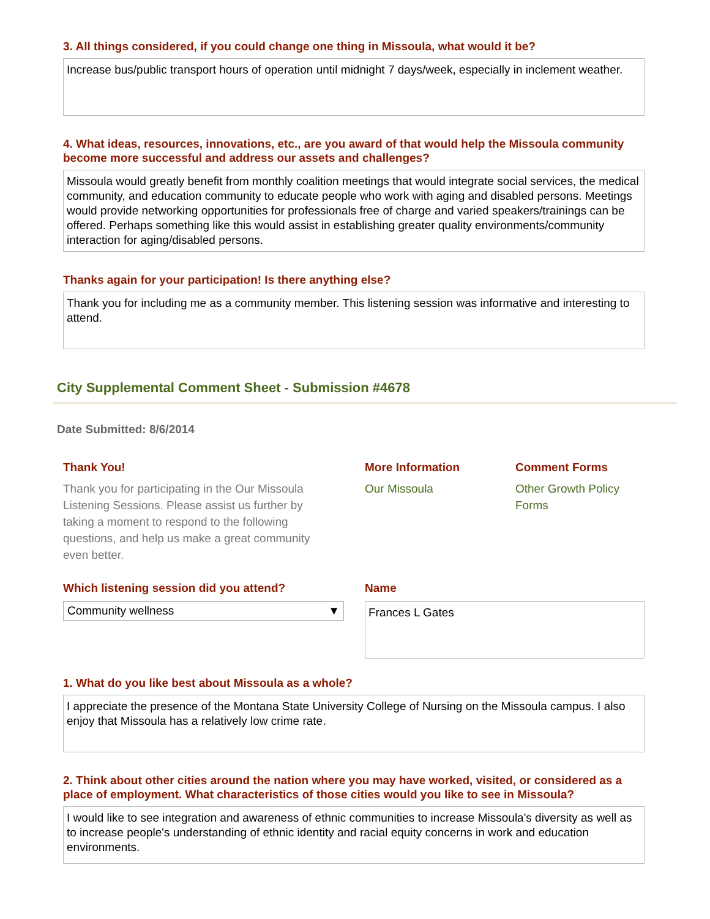3. All things considered, if you could change one thing in Missoula, what would it be?
Increase bus/public transport hours of operation until midnight 7 days/week, especially in inclement weather.
4. What ideas, resources, innovations, etc., are you award of that would help the Missoula community become more successful and address our assets and challenges?
Missoula would greatly benefit from monthly coalition meetings that would integrate social services, the medical community, and education community to educate people who work with aging and disabled persons. Meetings would provide networking opportunities for professionals free of charge and varied speakers/trainings can be offered. Perhaps something like this would assist in establishing greater quality environments/community interaction for aging/disabled persons.
Thanks again for your participation! Is there anything else?
Thank you for including me as a community member. This listening session was informative and interesting to attend.
City Supplemental Comment Sheet - Submission #4678
Date Submitted: 8/6/2014
Thank You!
Thank you for participating in the Our Missoula Listening Sessions. Please assist us further by taking a moment to respond to the following questions, and help us make a great community even better.
More Information
Our Missoula
Comment Forms
Other Growth Policy Forms
Which listening session did you attend?
Community wellness ▼
Name
Frances L Gates
1. What do you like best about Missoula as a whole?
I appreciate the presence of the Montana State University College of Nursing on the Missoula campus. I also enjoy that Missoula has a relatively low crime rate.
2. Think about other cities around the nation where you may have worked, visited, or considered as a place of employment. What characteristics of those cities would you like to see in Missoula?
I would like to see integration and awareness of ethnic communities to increase Missoula's diversity as well as to increase people's understanding of ethnic identity and racial equity concerns in work and education environments.